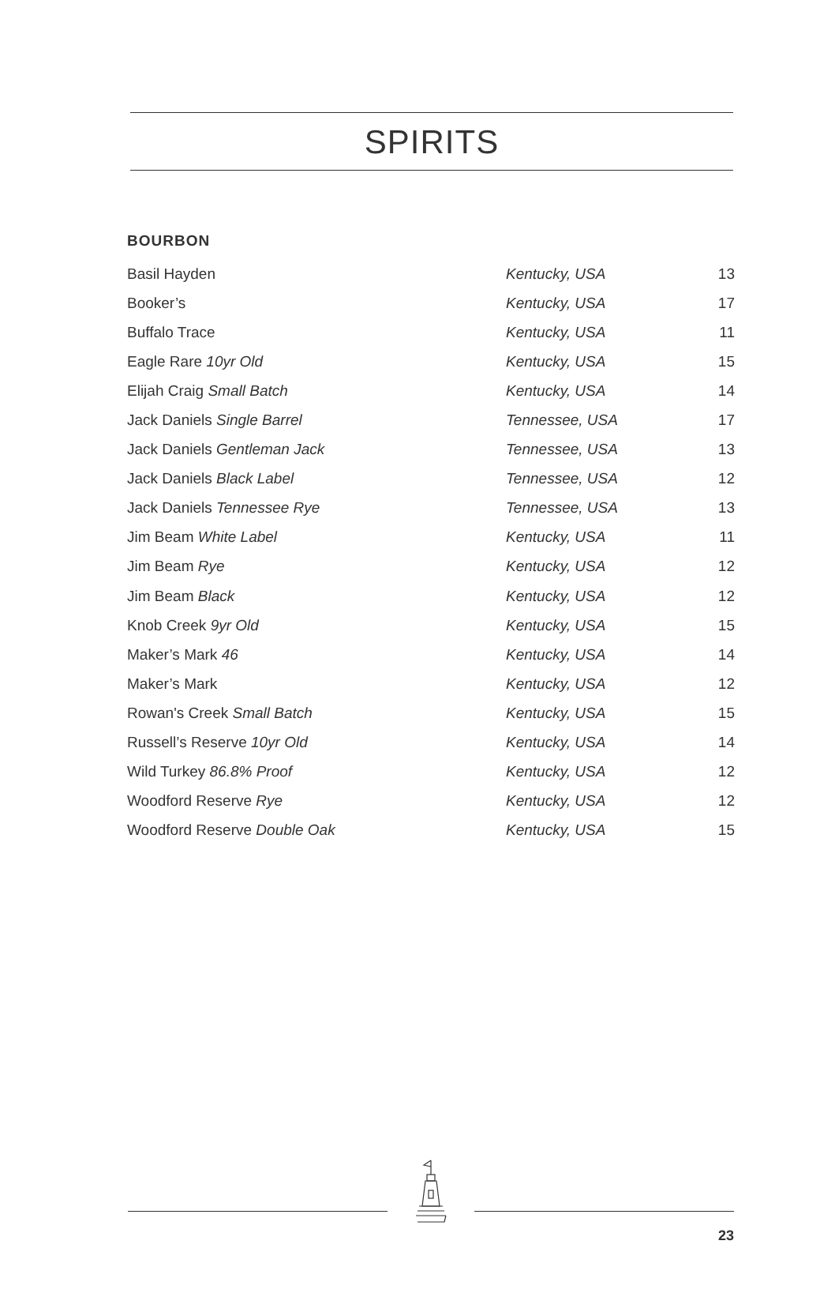SPIRITS
BOURBON
| Basil Hayden | Kentucky, USA | 13 |
| Booker’s | Kentucky, USA | 17 |
| Buffalo Trace | Kentucky, USA | 11 |
| Eagle Rare 10yr Old | Kentucky, USA | 15 |
| Elijah Craig Small Batch | Kentucky, USA | 14 |
| Jack Daniels Single Barrel | Tennessee, USA | 17 |
| Jack Daniels Gentleman Jack | Tennessee, USA | 13 |
| Jack Daniels Black Label | Tennessee, USA | 12 |
| Jack Daniels Tennessee Rye | Tennessee, USA | 13 |
| Jim Beam White Label | Kentucky, USA | 11 |
| Jim Beam Rye | Kentucky, USA | 12 |
| Jim Beam Black | Kentucky, USA | 12 |
| Knob Creek 9yr Old | Kentucky, USA | 15 |
| Maker’s Mark 46 | Kentucky, USA | 14 |
| Maker’s Mark | Kentucky, USA | 12 |
| Rowan's Creek Small Batch | Kentucky, USA | 15 |
| Russell’s Reserve 10yr Old | Kentucky, USA | 14 |
| Wild Turkey 86.8% Proof | Kentucky, USA | 12 |
| Woodford Reserve Rye | Kentucky, USA | 12 |
| Woodford Reserve Double Oak | Kentucky, USA | 15 |
23